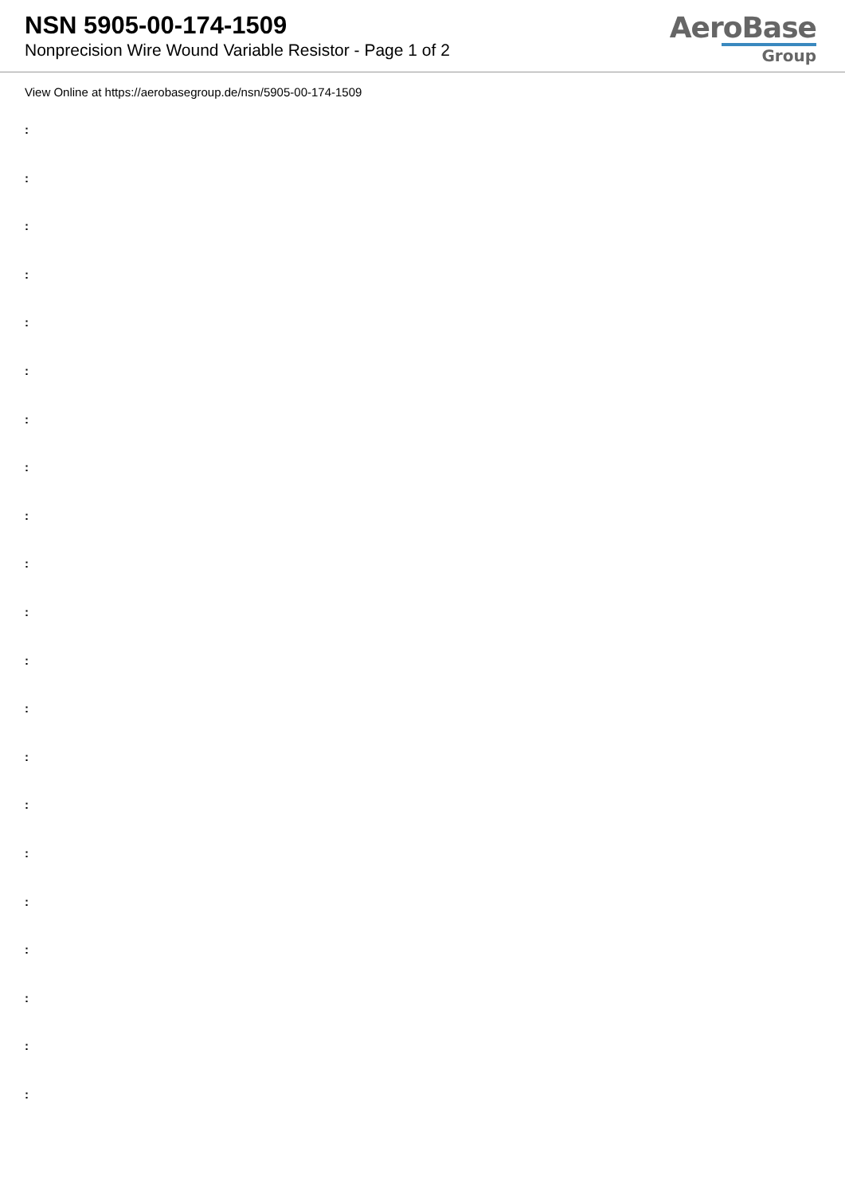NSN 5905-00-174-1509
Nonprecision Wire Wound Variable Resistor - Page 1 of 2
AeroBase
Group
View Online at https://aerobasegroup.de/nsn/5905-00-174-1509
:
:
:
:
:
:
:
:
:
:
:
:
:
:
:
:
:
:
:
:
: